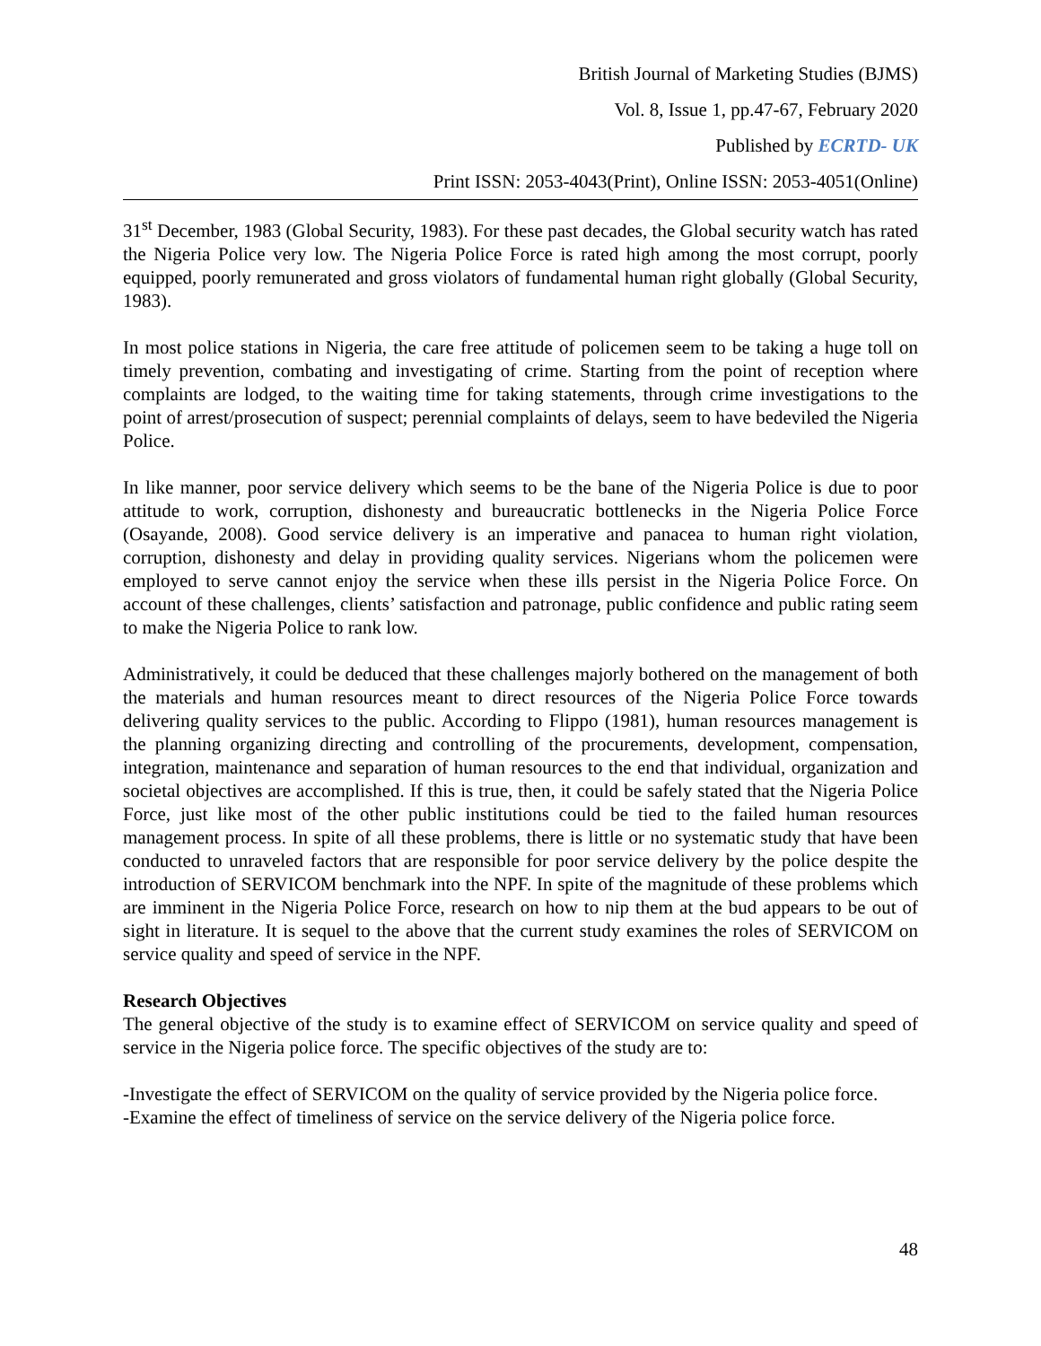British Journal of Marketing Studies (BJMS)
Vol. 8, Issue 1, pp.47-67, February 2020
Published by ECRTD- UK
Print ISSN: 2053-4043(Print), Online ISSN: 2053-4051(Online)
31<sup>st</sup> December, 1983 (Global Security, 1983). For these past decades, the Global security watch has rated the Nigeria Police very low. The Nigeria Police Force is rated high among the most corrupt, poorly equipped, poorly remunerated and gross violators of fundamental human right globally (Global Security, 1983).
In most police stations in Nigeria, the care free attitude of policemen seem to be taking a huge toll on timely prevention, combating and investigating of crime. Starting from the point of reception where complaints are lodged, to the waiting time for taking statements, through crime investigations to the point of arrest/prosecution of suspect; perennial complaints of delays, seem to have bedeviled the Nigeria Police.
In like manner, poor service delivery which seems to be the bane of the Nigeria Police is due to poor attitude to work, corruption, dishonesty and bureaucratic bottlenecks in the Nigeria Police Force (Osayande, 2008). Good service delivery is an imperative and panacea to human right violation, corruption, dishonesty and delay in providing quality services. Nigerians whom the policemen were employed to serve cannot enjoy the service when these ills persist in the Nigeria Police Force. On account of these challenges, clients’ satisfaction and patronage, public confidence and public rating seem to make the Nigeria Police to rank low.
Administratively, it could be deduced that these challenges majorly bothered on the management of both the materials and human resources meant to direct resources of the Nigeria Police Force towards delivering quality services to the public. According to Flippo (1981), human resources management is the planning organizing directing and controlling of the procurements, development, compensation, integration, maintenance and separation of human resources to the end that individual, organization and societal objectives are accomplished. If this is true, then, it could be safely stated that the Nigeria Police Force, just like most of the other public institutions could be tied to the failed human resources management process. In spite of all these problems, there is little or no systematic study that have been conducted to unraveled factors that are responsible for poor service delivery by the police despite the introduction of SERVICOM benchmark into the NPF. In spite of the magnitude of these problems which are imminent in the Nigeria Police Force, research on how to nip them at the bud appears to be out of sight in literature. It is sequel to the above that the current study examines the roles of SERVICOM on service quality and speed of service in the NPF.
Research Objectives
The general objective of the study is to examine effect of SERVICOM on service quality and speed of service in the Nigeria police force. The specific objectives of the study are to:
-Investigate the effect of SERVICOM on the quality of service provided by the Nigeria police force.
-Examine the effect of timeliness of service on the service delivery of the Nigeria police force.
48